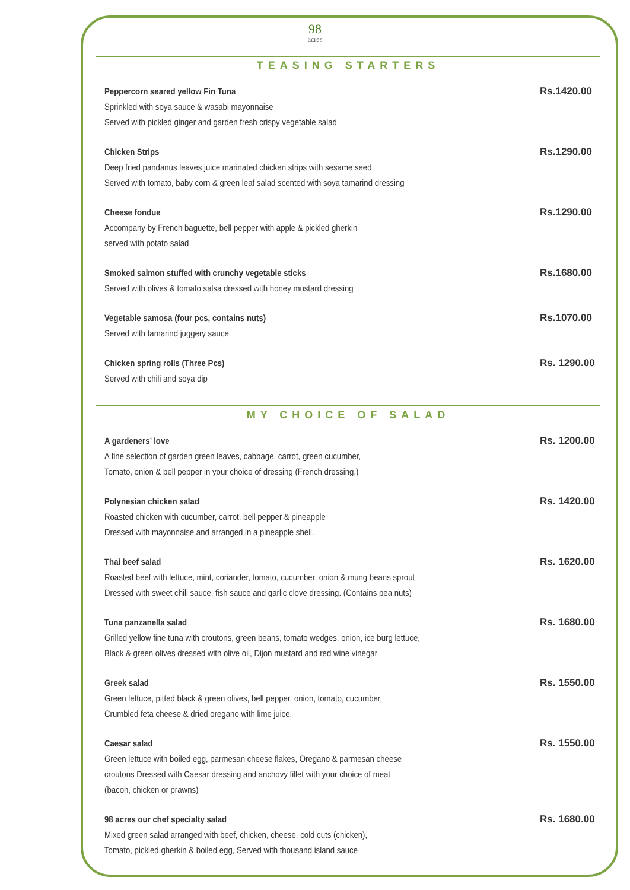98
acres
TEASING STARTERS
Peppercorn seared yellow Fin Tuna
Sprinkled with soya sauce & wasabi mayonnaise
Served with pickled ginger and garden fresh crispy vegetable salad
Rs.1420.00
Chicken Strips
Deep fried pandanus leaves juice marinated chicken strips with sesame seed
Served with tomato, baby corn & green leaf salad scented with soya tamarind dressing
Rs.1290.00
Cheese fondue
Accompany by French baguette, bell pepper with apple & pickled gherkin
served with potato salad
Rs.1290.00
Smoked salmon stuffed with crunchy vegetable sticks
Served with olives & tomato salsa dressed with honey mustard dressing
Rs.1680.00
Vegetable samosa (four pcs, contains nuts)
Served with tamarind juggery sauce
Rs.1070.00
Chicken spring rolls (Three Pcs)
Served with chili and soya dip
Rs. 1290.00
MY CHOICE OF SALAD
A gardeners’ love
A fine selection of garden green leaves, cabbage, carrot, green cucumber,
Tomato, onion & bell pepper in your choice of dressing (French dressing,)
Rs. 1200.00
Polynesian chicken salad
Roasted chicken with cucumber, carrot, bell pepper & pineapple
Dressed with mayonnaise and arranged in a pineapple shell.
Rs. 1420.00
Thai beef salad
Roasted beef with lettuce, mint, coriander, tomato, cucumber, onion & mung beans sprout
Dressed with sweet chili sauce, fish sauce and garlic clove dressing. (Contains pea nuts)
Rs. 1620.00
Tuna panzanella salad
Grilled yellow fine tuna with croutons, green beans, tomato wedges, onion, ice burg lettuce,
Black & green olives dressed with olive oil, Dijon mustard and red wine vinegar
Rs. 1680.00
Greek salad
Green lettuce, pitted black & green olives, bell pepper, onion, tomato, cucumber,
Crumbled feta cheese & dried oregano with lime juice.
Rs. 1550.00
Caesar salad
Green lettuce with boiled egg, parmesan cheese flakes, Oregano & parmesan cheese
croutons Dressed with Caesar dressing and anchovy fillet with your choice of meat
(bacon, chicken or prawns)
Rs. 1550.00
98 acres our chef specialty salad
Mixed green salad arranged with beef, chicken, cheese, cold cuts (chicken),
Tomato, pickled gherkin & boiled egg, Served with thousand island sauce
Rs. 1680.00